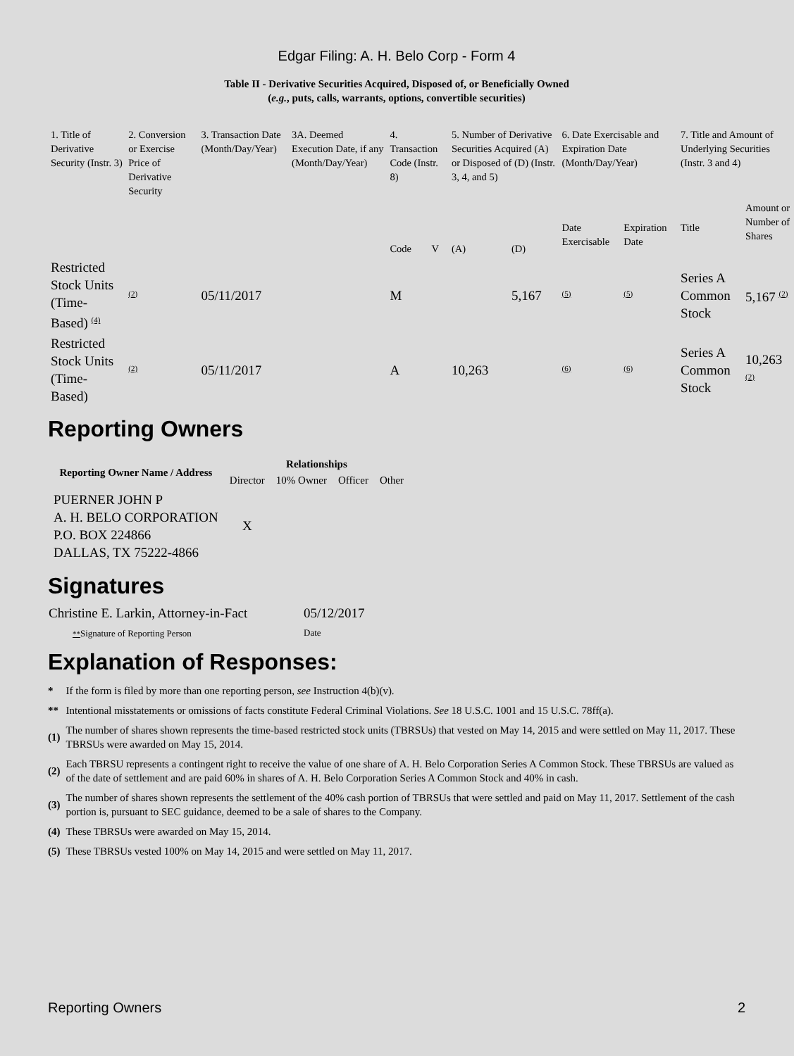Edgar Filing: A. H. Belo Corp - Form 4
Table II - Derivative Securities Acquired, Disposed of, or Beneficially Owned
(e.g., puts, calls, warrants, options, convertible securities)
| 1. Title of Derivative Security (Instr. 3) | 2. Conversion or Exercise Price of Derivative Security | 3. Transaction Date (Month/Day/Year) | 3A. Deemed Execution Date, if any (Month/Day/Year) | 4. Transaction Code (Instr. 8) | | 5. Number of Derivative Securities Acquired (A) or Disposed of (D) (Instr. 3, 4, and 5) | | 6. Date Exercisable and Expiration Date (Month/Day/Year) | | 7. Title and Amount of Underlying Securities (Instr. 3 and 4) | |
| | | | | Code | V | (A) | (D) | Date Exercisable | Expiration Date | Title | Amount or Number of Shares |
| Restricted Stock Units (Time-Based) <sup>(4)</sup> | <sup>(2)</sup> | 05/11/2017 | | M | | | 5,167 | <sup>(5)</sup> | <sup>(5)</sup> | Series A Common Stock | 5,167 <sup>(2)</sup> |
| Restricted Stock Units (Time-Based) | <sup>(2)</sup> | 05/11/2017 | | A | | 10,263 | | <sup>(6)</sup> | <sup>(6)</sup> | Series A Common Stock | 10,263 <sup>(2)</sup> |
Reporting Owners
| Reporting Owner Name / Address | Relationships | | | |
| --- | --- | --- | --- | --- |
| | Director | 10% Owner | Officer | Other |
| PUERNER JOHN P A. H. BELO CORPORATION P.O. BOX 224866 DALLAS, TX 75222-4866 | X | | | |
Signatures
| Christine E. Larkin, Attorney-in-Fact | 05/12/2017 |
| ** Signature of Reporting Person | Date |
Explanation of Responses:
| * | If the form is filed by more than one reporting person, see Instruction 4(b)(v). |
| ** | Intentional misstatements or omissions of facts constitute Federal Criminal Violations. See 18 U.S.C. 1001 and 15 U.S.C. 78ff(a). |
| (1) | The number of shares shown represents the time-based restricted stock units (TBRSUs) that vested on May 14, 2015 and were settled on May 11, 2017. These TBRSUs were awarded on May 15, 2014. |
| (2) | Each TBRSU represents a contingent right to receive the value of one share of A. H. Belo Corporation Series A Common Stock. These TBRSUs are valued as of the date of settlement and are paid 60% in shares of A. H. Belo Corporation Series A Common Stock and 40% in cash. |
| (3) | The number of shares shown represents the settlement of the 40% cash portion of TBRSUs that were settled and paid on May 11, 2017. Settlement of the cash portion is, pursuant to SEC guidance, deemed to be a sale of shares to the Company. |
| (4) | These TBRSUs were awarded on May 15, 2014. |
| (5) | These TBRSUs vested 100% on May 14, 2015 and were settled on May 11, 2017. |
Reporting Owners 2